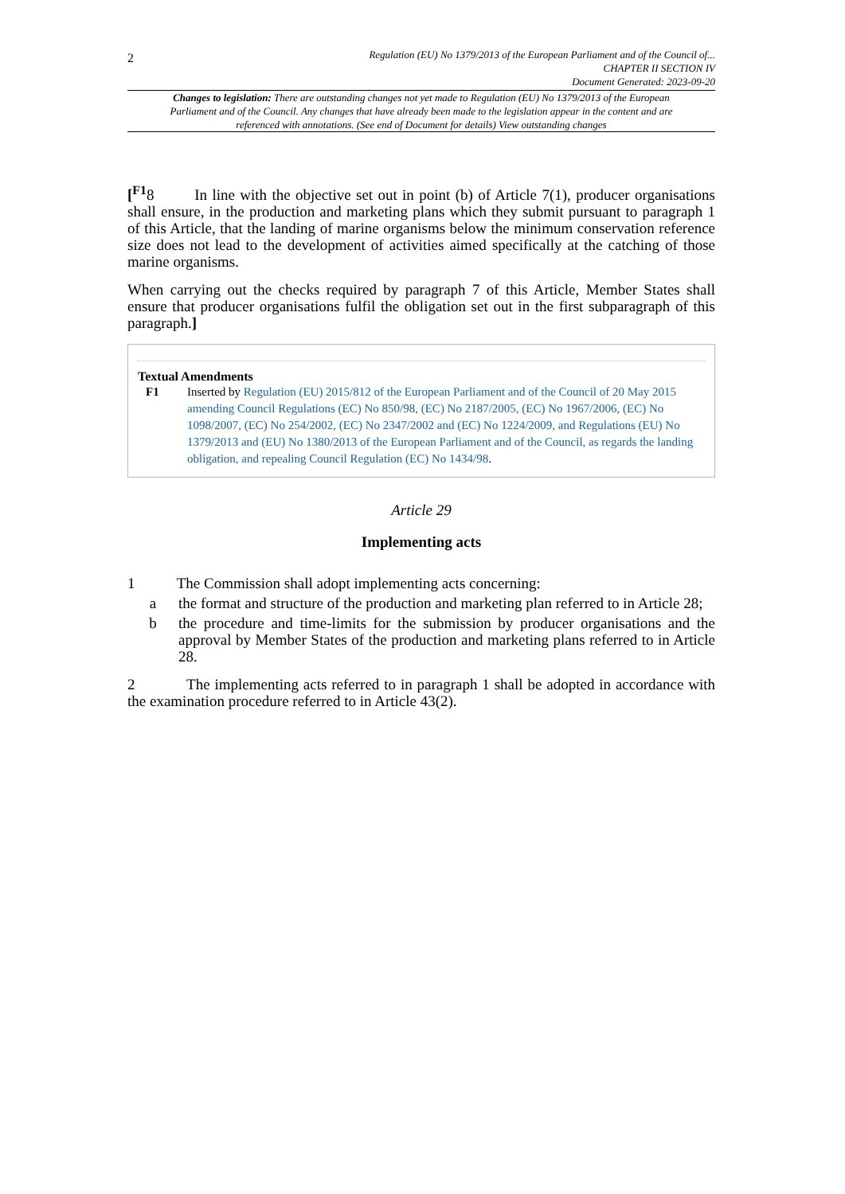2
Regulation (EU) No 1379/2013 of the European Parliament and of the Council of...
CHAPTER II SECTION IV
Document Generated: 2023-09-20
Changes to legislation: There are outstanding changes not yet made to Regulation (EU) No 1379/2013 of the European Parliament and of the Council. Any changes that have already been made to the legislation appear in the content and are referenced with annotations. (See end of Document for details) View outstanding changes
[<sup>F1</sup>8 In line with the objective set out in point (b) of Article 7(1), producer organisations shall ensure, in the production and marketing plans which they submit pursuant to paragraph 1 of this Article, that the landing of marine organisms below the minimum conservation reference size does not lead to the development of activities aimed specifically at the catching of those marine organisms.
When carrying out the checks required by paragraph 7 of this Article, Member States shall ensure that producer organisations fulfil the obligation set out in the first subparagraph of this paragraph.]
Textual Amendments
F1 Inserted by Regulation (EU) 2015/812 of the European Parliament and of the Council of 20 May 2015 amending Council Regulations (EC) No 850/98, (EC) No 2187/2005, (EC) No 1967/2006, (EC) No 1098/2007, (EC) No 254/2002, (EC) No 2347/2002 and (EC) No 1224/2009, and Regulations (EU) No 1379/2013 and (EU) No 1380/2013 of the European Parliament and of the Council, as regards the landing obligation, and repealing Council Regulation (EC) No 1434/98.
Article 29
Implementing acts
1 The Commission shall adopt implementing acts concerning:
a the format and structure of the production and marketing plan referred to in Article 28;
b the procedure and time-limits for the submission by producer organisations and the approval by Member States of the production and marketing plans referred to in Article 28.
2 The implementing acts referred to in paragraph 1 shall be adopted in accordance with the examination procedure referred to in Article 43(2).